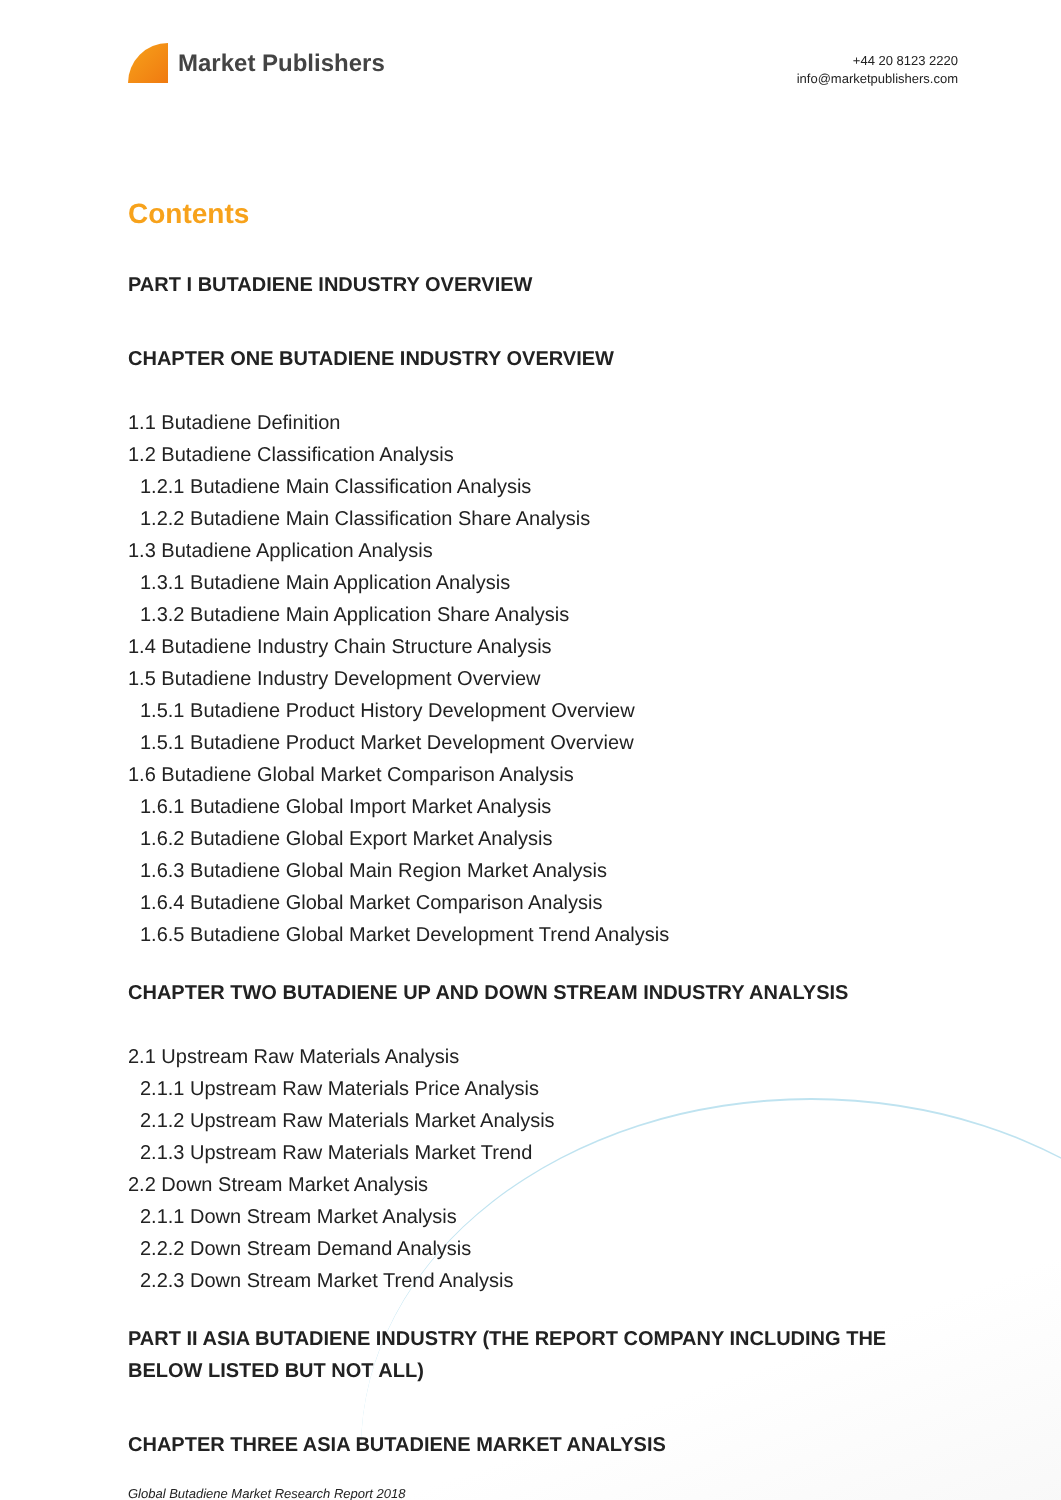Market Publishers
+44 20 8123 2220
info@marketpublishers.com
Contents
PART I BUTADIENE INDUSTRY OVERVIEW
CHAPTER ONE BUTADIENE INDUSTRY OVERVIEW
1.1 Butadiene Definition
1.2 Butadiene Classification Analysis
1.2.1 Butadiene Main Classification Analysis
1.2.2 Butadiene Main Classification Share Analysis
1.3 Butadiene Application Analysis
1.3.1 Butadiene Main Application Analysis
1.3.2 Butadiene Main Application Share Analysis
1.4 Butadiene Industry Chain Structure Analysis
1.5 Butadiene Industry Development Overview
1.5.1 Butadiene Product History Development Overview
1.5.1 Butadiene Product Market Development Overview
1.6 Butadiene Global Market Comparison Analysis
1.6.1 Butadiene Global Import Market Analysis
1.6.2 Butadiene Global Export Market Analysis
1.6.3 Butadiene Global Main Region Market Analysis
1.6.4 Butadiene Global Market Comparison Analysis
1.6.5 Butadiene Global Market Development Trend Analysis
CHAPTER TWO BUTADIENE UP AND DOWN STREAM INDUSTRY ANALYSIS
2.1 Upstream Raw Materials Analysis
2.1.1 Upstream Raw Materials Price Analysis
2.1.2 Upstream Raw Materials Market Analysis
2.1.3 Upstream Raw Materials Market Trend
2.2 Down Stream Market Analysis
2.1.1 Down Stream Market Analysis
2.2.2 Down Stream Demand Analysis
2.2.3 Down Stream Market Trend Analysis
PART II ASIA BUTADIENE INDUSTRY (THE REPORT COMPANY INCLUDING THE BELOW LISTED BUT NOT ALL)
CHAPTER THREE ASIA BUTADIENE MARKET ANALYSIS
Global Butadiene Market Research Report 2018